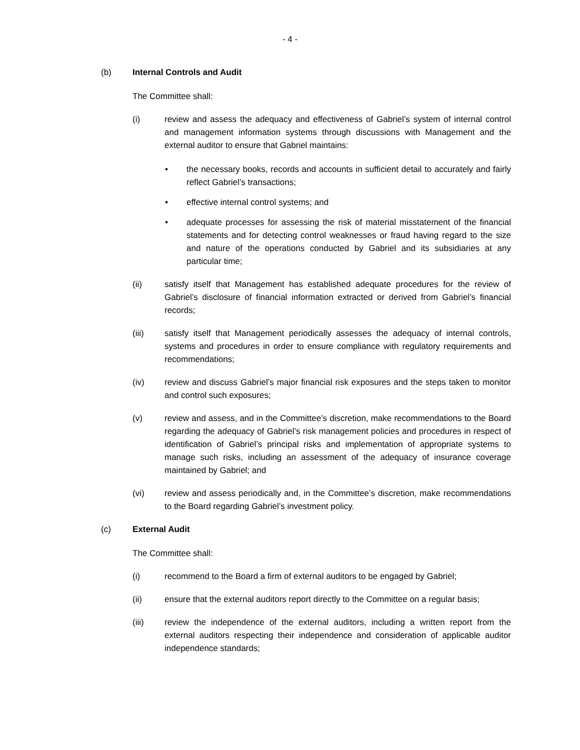- 4 -
(b) Internal Controls and Audit
The Committee shall:
(i) review and assess the adequacy and effectiveness of Gabriel’s system of internal control and management information systems through discussions with Management and the external auditor to ensure that Gabriel maintains:
• the necessary books, records and accounts in sufficient detail to accurately and fairly reflect Gabriel’s transactions;
• effective internal control systems; and
• adequate processes for assessing the risk of material misstatement of the financial statements and for detecting control weaknesses or fraud having regard to the size and nature of the operations conducted by Gabriel and its subsidiaries at any particular time;
(ii) satisfy itself that Management has established adequate procedures for the review of Gabriel’s disclosure of financial information extracted or derived from Gabriel’s financial records;
(iii) satisfy itself that Management periodically assesses the adequacy of internal controls, systems and procedures in order to ensure compliance with regulatory requirements and recommendations;
(iv) review and discuss Gabriel’s major financial risk exposures and the steps taken to monitor and control such exposures;
(v) review and assess, and in the Committee’s discretion, make recommendations to the Board regarding the adequacy of Gabriel’s risk management policies and procedures in respect of identification of Gabriel’s principal risks and implementation of appropriate systems to manage such risks, including an assessment of the adequacy of insurance coverage maintained by Gabriel; and
(vi) review and assess periodically and, in the Committee’s discretion, make recommendations to the Board regarding Gabriel’s investment policy.
(c) External Audit
The Committee shall:
(i) recommend to the Board a firm of external auditors to be engaged by Gabriel;
(ii) ensure that the external auditors report directly to the Committee on a regular basis;
(iii) review the independence of the external auditors, including a written report from the external auditors respecting their independence and consideration of applicable auditor independence standards;